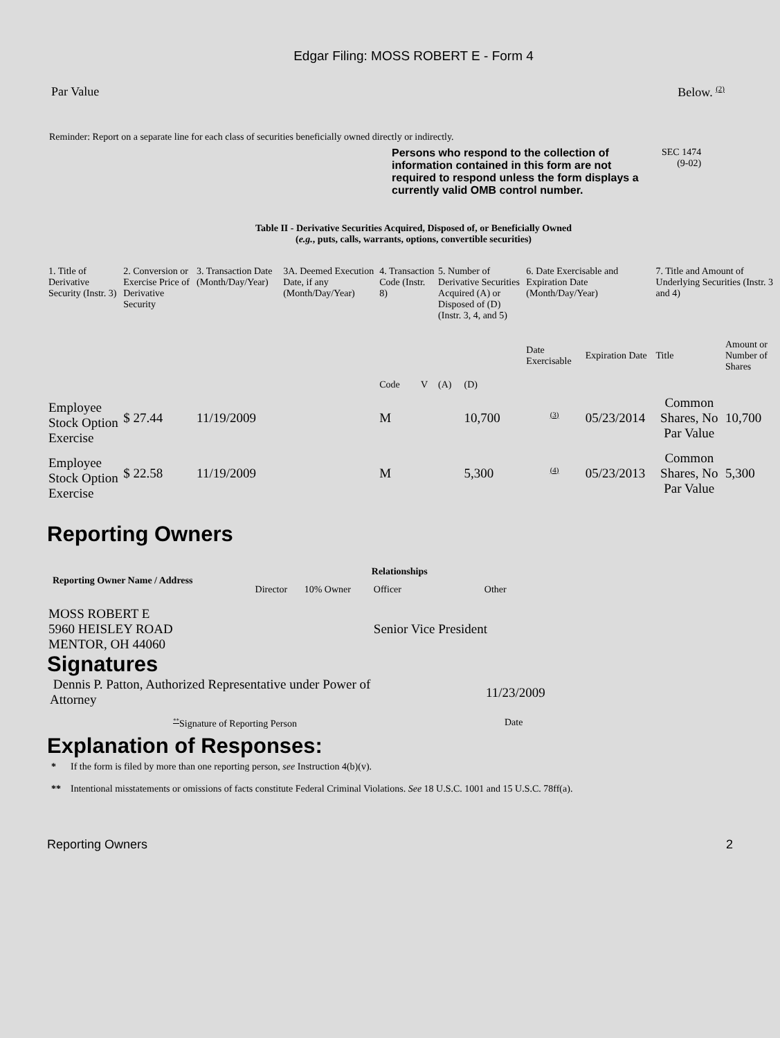Edgar Filing: MOSS ROBERT E - Form 4
Par Value Below. <sup>(2)</sup>
Reminder: Report on a separate line for each class of securities beneficially owned directly or indirectly.
Persons who respond to the collection of information contained in this form are not required to respond unless the form displays a currently valid OMB control number.
SEC 1474
(9-02)
Table II - Derivative Securities Acquired, Disposed of, or Beneficially Owned
(e.g., puts, calls, warrants, options, convertible securities)
| 1. Title of Derivative Security (Instr. 3) | 2. Conversion or Exercise Price of Derivative Security | 3. Transaction Date (Month/Day/Year) | 3A. Deemed Execution Date, if any (Month/Day/Year) | 4. Transaction Code (Instr. 8) | | 5. Number of Derivative Securities Acquired (A) or Disposed of (D) (Instr. 3, 4, and 5) | | 6. Date Exercisable and Expiration Date (Month/Day/Year) | | 7. Title and Amount of Underlying Securities (Instr. 3 and 4) | |
| | | | | Code | V | (A) | (D) | Date Exercisable | Expiration Date | Title | Amount or Number of Shares |
| Employee Stock Option Exercise | $ 27.44 | 11/19/2009 | | M | | | 10,700 | <sup>(3)</sup> | 05/23/2014 | Common Shares, No Par Value | 10,700 |
| Employee Stock Option Exercise | $ 22.58 | 11/19/2009 | | M | | | 5,300 | <sup>(4)</sup> | 05/23/2013 | Common Shares, No Par Value | 5,300 |
Reporting Owners
| Reporting Owner Name / Address | Relationships | | | |
| --- | --- | --- | --- | --- |
| | Director | 10% Owner | Officer | Other |
| MOSS ROBERT E 5960 HEISLEY ROAD MENTOR, OH 44060 | | | Senior Vice President | |
Signatures
Dennis P. Patton, Authorized Representative under Power of Attorney
11/23/2009
<sup>**</sup> Signature of Reporting Person Date
Explanation of Responses:
* If the form is filed by more than one reporting person, see Instruction 4(b)(v).
** Intentional misstatements or omissions of facts constitute Federal Criminal Violations. See 18 U.S.C. 1001 and 15 U.S.C. 78ff(a).
Reporting Owners 2